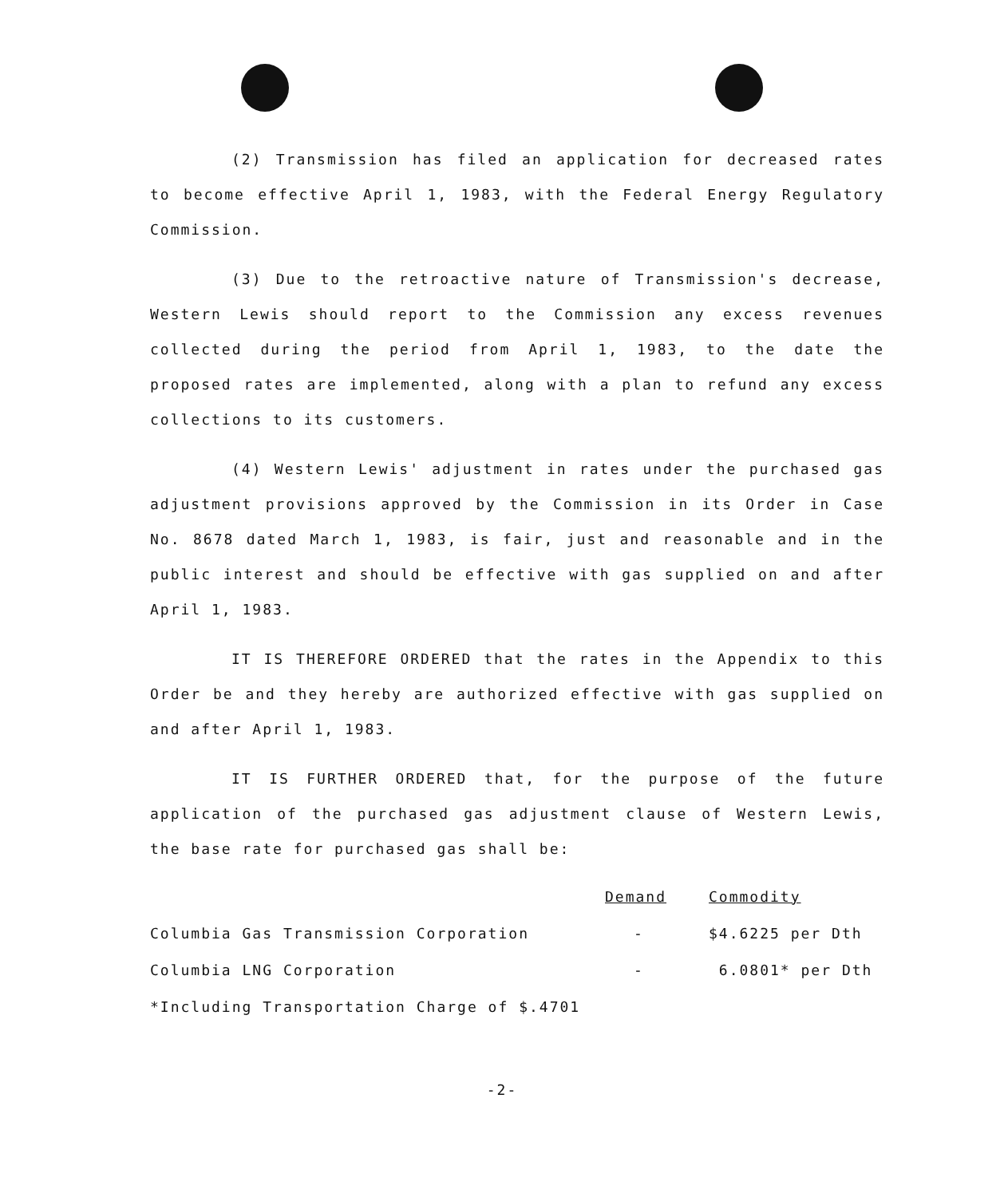(2) Transmission has filed an application for decreased rates to become effective April 1, 1983, with the Federal Energy Regulatory Commission.
(3) Due to the retroactive nature of Transmission's decrease, Western Lewis should report to the Commission any excess revenues collected during the period from April 1, 1983, to the date the proposed rates are implemented, along with a plan to refund any excess collections to its customers.
(4) Western Lewis' adjustment in rates under the purchased gas adjustment provisions approved by the Commission in its Order in Case No. 8678 dated March 1, 1983, is fair, just and reasonable and in the public interest and should be effective with gas supplied on and after April 1, 1983.
IT IS THEREFORE ORDERED that the rates in the Appendix to this Order be and they hereby are authorized effective with gas supplied on and after April 1, 1983.
IT IS FURTHER ORDERED that, for the purpose of the future application of the purchased gas adjustment clause of Western Lewis, the base rate for purchased gas shall be:
| | Demand | Commodity |
| --- | --- | --- |
| Columbia Gas Transmission Corporation | - | $4.6225 per Dth |
| Columbia LNG Corporation | - | 6.0801* per Dth |
| *Including Transportation Charge of $.4701 | | |
-2-